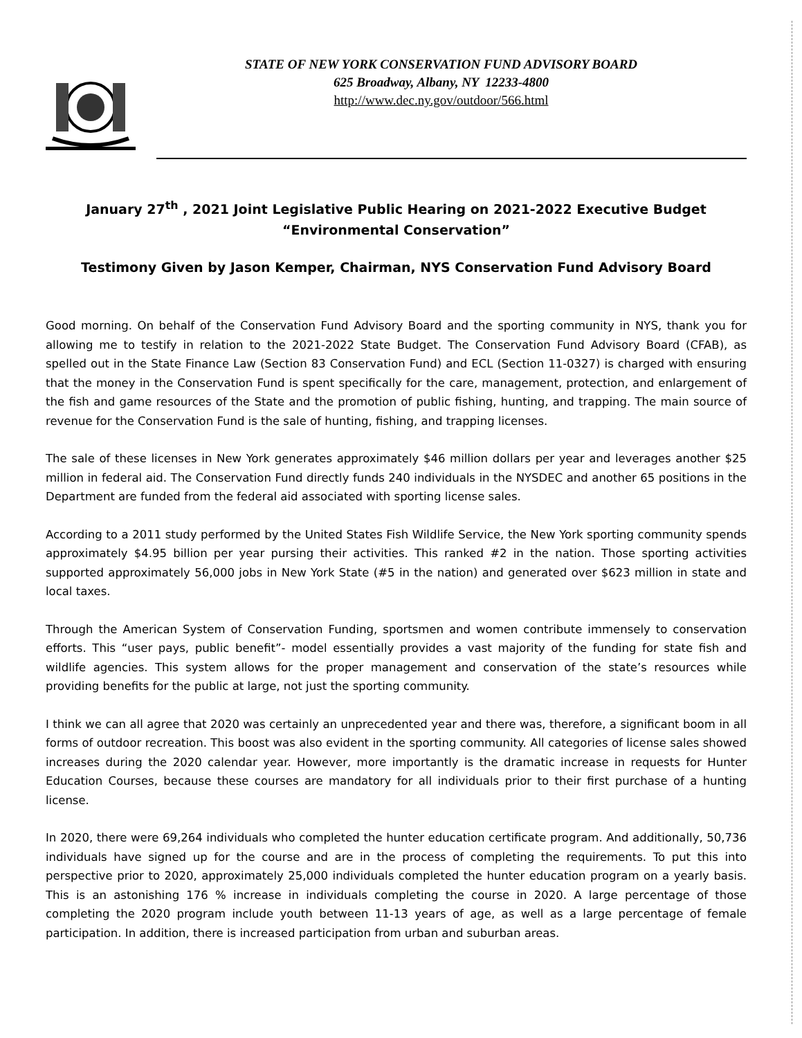STATE OF NEW YORK CONSERVATION FUND ADVISORY BOARD
625 Broadway, Albany, NY 12233-4800
http://www.dec.ny.gov/outdoor/566.html
January 27<sup>th</sup> , 2021 Joint Legislative Public Hearing on 2021-2022 Executive Budget
“Environmental Conservation”
Testimony Given by Jason Kemper, Chairman, NYS Conservation Fund Advisory Board
Good morning. On behalf of the Conservation Fund Advisory Board and the sporting community in NYS, thank you for allowing me to testify in relation to the 2021-2022 State Budget. The Conservation Fund Advisory Board (CFAB), as spelled out in the State Finance Law (Section 83 Conservation Fund) and ECL (Section 11-0327) is charged with ensuring that the money in the Conservation Fund is spent specifically for the care, management, protection, and enlargement of the fish and game resources of the State and the promotion of public fishing, hunting, and trapping. The main source of revenue for the Conservation Fund is the sale of hunting, fishing, and trapping licenses.
The sale of these licenses in New York generates approximately $46 million dollars per year and leverages another $25 million in federal aid. The Conservation Fund directly funds 240 individuals in the NYSDEC and another 65 positions in the Department are funded from the federal aid associated with sporting license sales.
According to a 2011 study performed by the United States Fish Wildlife Service, the New York sporting community spends approximately $4.95 billion per year pursing their activities. This ranked #2 in the nation. Those sporting activities supported approximately 56,000 jobs in New York State (#5 in the nation) and generated over $623 million in state and local taxes.
Through the American System of Conservation Funding, sportsmen and women contribute immensely to conservation efforts. This “user pays, public benefit”- model essentially provides a vast majority of the funding for state fish and wildlife agencies. This system allows for the proper management and conservation of the state’s resources while providing benefits for the public at large, not just the sporting community.
I think we can all agree that 2020 was certainly an unprecedented year and there was, therefore, a significant boom in all forms of outdoor recreation. This boost was also evident in the sporting community. All categories of license sales showed increases during the 2020 calendar year. However, more importantly is the dramatic increase in requests for Hunter Education Courses, because these courses are mandatory for all individuals prior to their first purchase of a hunting license.
In 2020, there were 69,264 individuals who completed the hunter education certificate program. And additionally, 50,736 individuals have signed up for the course and are in the process of completing the requirements. To put this into perspective prior to 2020, approximately 25,000 individuals completed the hunter education program on a yearly basis. This is an astonishing 176 % increase in individuals completing the course in 2020. A large percentage of those completing the 2020 program include youth between 11-13 years of age, as well as a large percentage of female participation. In addition, there is increased participation from urban and suburban areas.